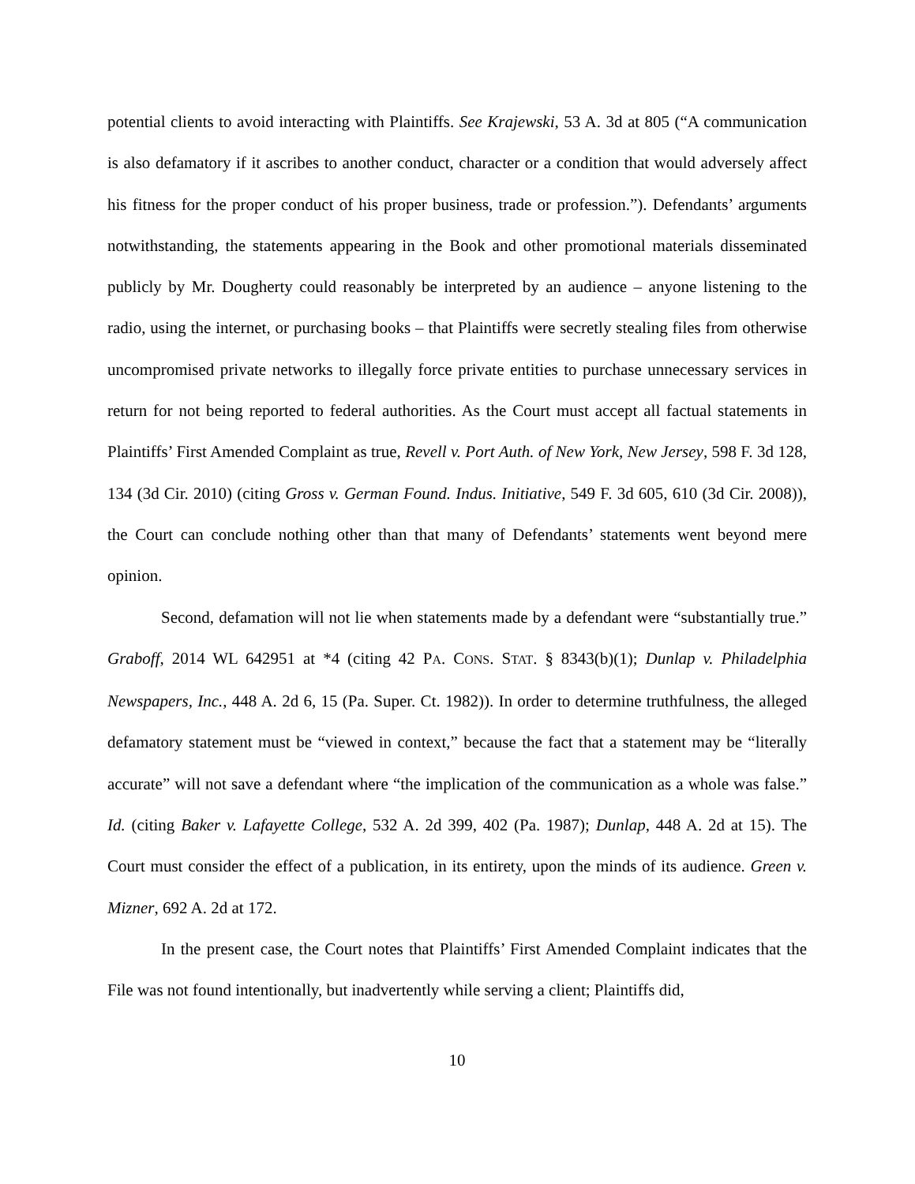potential clients to avoid interacting with Plaintiffs. See Krajewski, 53 A. 3d at 805 (“A communication is also defamatory if it ascribes to another conduct, character or a condition that would adversely affect his fitness for the proper conduct of his proper business, trade or profession.”). Defendants’ arguments notwithstanding, the statements appearing in the Book and other promotional materials disseminated publicly by Mr. Dougherty could reasonably be interpreted by an audience – anyone listening to the radio, using the internet, or purchasing books – that Plaintiffs were secretly stealing files from otherwise uncompromised private networks to illegally force private entities to purchase unnecessary services in return for not being reported to federal authorities. As the Court must accept all factual statements in Plaintiffs’ First Amended Complaint as true, Revell v. Port Auth. of New York, New Jersey, 598 F. 3d 128, 134 (3d Cir. 2010) (citing Gross v. German Found. Indus. Initiative, 549 F. 3d 605, 610 (3d Cir. 2008)), the Court can conclude nothing other than that many of Defendants’ statements went beyond mere opinion.
Second, defamation will not lie when statements made by a defendant were “substantially true.” Graboff, 2014 WL 642951 at *4 (citing 42 PA. CONS. STAT. § 8343(b)(1); Dunlap v. Philadelphia Newspapers, Inc., 448 A. 2d 6, 15 (Pa. Super. Ct. 1982)). In order to determine truthfulness, the alleged defamatory statement must be “viewed in context,” because the fact that a statement may be “literally accurate” will not save a defendant where “the implication of the communication as a whole was false.” Id. (citing Baker v. Lafayette College, 532 A. 2d 399, 402 (Pa. 1987); Dunlap, 448 A. 2d at 15). The Court must consider the effect of a publication, in its entirety, upon the minds of its audience. Green v. Mizner, 692 A. 2d at 172.
In the present case, the Court notes that Plaintiffs’ First Amended Complaint indicates that the File was not found intentionally, but inadvertently while serving a client; Plaintiffs did,
10